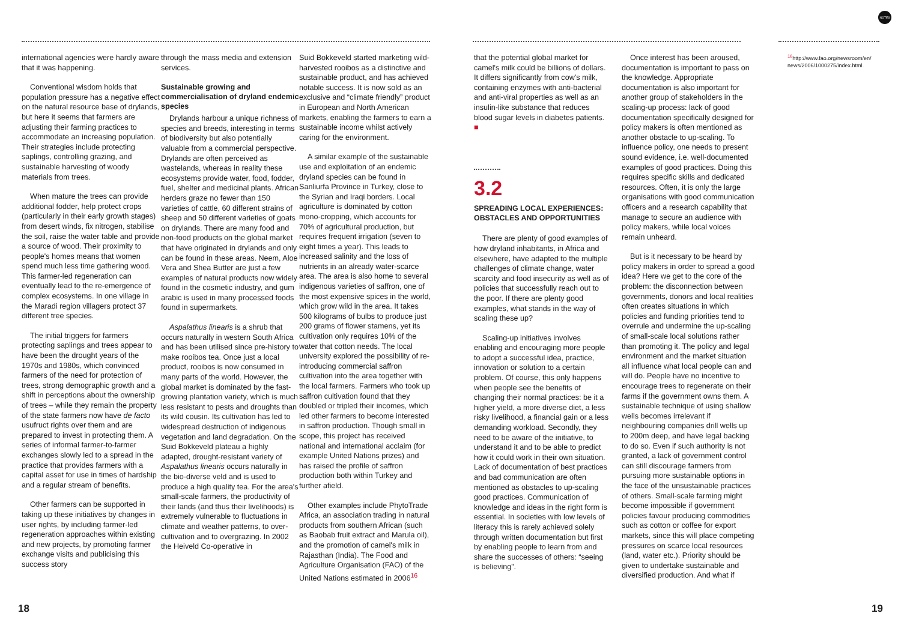NOTES
international agencies were hardly aware that it was happening.
Conventional wisdom holds that population pressure has a negative effect on the natural resource base of drylands, but here it seems that farmers are adjusting their farming practices to accommodate an increasing population. Their strategies include protecting saplings, controlling grazing, and sustainable harvesting of woody materials from trees.
When mature the trees can provide additional fodder, help protect crops (particularly in their early growth stages) from desert winds, fix nitrogen, stabilise the soil, raise the water table and provide a source of wood. Their proximity to people's homes means that women spend much less time gathering wood. This farmer-led regeneration can eventually lead to the re-emergence of complex ecosystems. In one village in the Maradi region villagers protect 37 different tree species.
The initial triggers for farmers protecting saplings and trees appear to have been the drought years of the 1970s and 1980s, which convinced farmers of the need for protection of trees, strong demographic growth and a shift in perceptions about the ownership of trees – while they remain the property of the state farmers now have de facto usufruct rights over them and are prepared to invest in protecting them. A series of informal farmer-to-farmer exchanges slowly led to a spread in the practice that provides farmers with a capital asset for use in times of hardship and a regular stream of benefits.
Other farmers can be supported in taking up these initiatives by changes in user rights, by including farmer-led regeneration approaches within existing and new projects, by promoting farmer exchange visits and publicising this success story
through the mass media and extension services.
Sustainable growing and commercialisation of dryland endemic species
Drylands harbour a unique richness of species and breeds, interesting in terms of biodiversity but also potentially valuable from a commercial perspective. Drylands are often perceived as wastelands, whereas in reality these ecosystems provide water, food, fodder, fuel, shelter and medicinal plants. African herders graze no fewer than 150 varieties of cattle, 60 different strains of sheep and 50 different varieties of goats on drylands. There are many food and non-food products on the global market that have originated in drylands and only can be found in these areas. Neem, Aloe Vera and Shea Butter are just a few examples of natural products now widely found in the cosmetic industry, and gum arabic is used in many processed foods found in supermarkets.
Aspalathus linearis is a shrub that occurs naturally in western South Africa and has been utilised since pre-history to make rooibos tea. Once just a local product, rooibos is now consumed in many parts of the world. However, the global market is dominated by the fast-growing plantation variety, which is much less resistant to pests and droughts than its wild cousin. Its cultivation has led to widespread destruction of indigenous vegetation and land degradation. On the Suid Bokkeveld plateau a highly adapted, drought-resistant variety of Aspalathus linearis occurs naturally in the bio-diverse veld and is used to produce a high quality tea. For the area's small-scale farmers, the productivity of their lands (and thus their livelihoods) is extremely vulnerable to fluctuations in climate and weather patterns, to over-cultivation and to overgrazing. In 2002 the Heiveld Co-operative in
Suid Bokkeveld started marketing wild-harvested rooibos as a distinctive and sustainable product, and has achieved notable success. It is now sold as an exclusive and “climate friendly” product in European and North American markets, enabling the farmers to earn a sustainable income whilst actively caring for the environment.
A similar example of the sustainable use and exploitation of an endemic dryland species can be found in Sanliurfa Province in Turkey, close to the Syrian and Iraqi borders. Local agriculture is dominated by cotton mono-cropping, which accounts for 70% of agricultural production, but requires frequent irrigation (seven to eight times a year). This leads to increased salinity and the loss of nutrients in an already water-scarce area. The area is also home to several indigenous varieties of saffron, one of the most expensive spices in the world, which grow wild in the area. It takes 500 kilograms of bulbs to produce just 200 grams of flower stamens, yet its cultivation only requires 10% of the water that cotton needs. The local university explored the possibility of re-introducing commercial saffron cultivation into the area together with the local farmers. Farmers who took up saffron cultivation found that they doubled or tripled their incomes, which led other farmers to become interested in saffron production. Though small in scope, this project has received national and international acclaim (for example United Nations prizes) and has raised the profile of saffron production both within Turkey and further afield.
Other examples include PhytoTrade Africa, an association trading in natural products from southern African (such as Baobab fruit extract and Marula oil), and the promotion of camel's milk in Rajasthan (India). The Food and Agriculture Organisation (FAO) of the United Nations estimated in 2006<sup>16</sup>
that the potential global market for camel's milk could be billions of dollars. It differs significantly from cow's milk, containing enzymes with anti-bacterial and anti-viral properties as well as an insulin-like substance that reduces blood sugar levels in diabetes patients. ■
3.2
SPREADING LOCAL EXPERIENCES: OBSTACLES AND OPPORTUNITIES
There are plenty of good examples of how dryland inhabitants, in Africa and elsewhere, have adapted to the multiple challenges of climate change, water scarcity and food insecurity as well as of policies that successfully reach out to the poor. If there are plenty good examples, what stands in the way of scaling these up?
Scaling-up initiatives involves enabling and encouraging more people to adopt a successful idea, practice, innovation or solution to a certain problem. Of course, this only happens when people see the benefits of changing their normal practices: be it a higher yield, a more diverse diet, a less risky livelihood, a financial gain or a less demanding workload. Secondly, they need to be aware of the initiative, to understand it and to be able to predict how it could work in their own situation. Lack of documentation of best practices and bad communication are often mentioned as obstacles to up-scaling good practices. Communication of knowledge and ideas in the right form is essential. In societies with low levels of literacy this is rarely achieved solely through written documentation but first by enabling people to learn from and share the successes of others: “seeing is believing”.
Once interest has been aroused, documentation is important to pass on the knowledge. Appropriate documentation is also important for another group of stakeholders in the scaling-up process: lack of good documentation specifically designed for policy makers is often mentioned as another obstacle to up-scaling. To influence policy, one needs to present sound evidence, i.e. well-documented examples of good practices. Doing this requires specific skills and dedicated resources. Often, it is only the large organisations with good communication officers and a research capability that manage to secure an audience with policy makers, while local voices remain unheard.
But is it necessary to be heard by policy makers in order to spread a good idea? Here we get to the core of the problem: the disconnection between governments, donors and local realities often creates situations in which policies and funding priorities tend to overrule and undermine the up-scaling of small-scale local solutions rather than promoting it. The policy and legal environment and the market situation all influence what local people can and will do. People have no incentive to encourage trees to regenerate on their farms if the government owns them. A sustainable technique of using shallow wells becomes irrelevant if neighbouring companies drill wells up to 200m deep, and have legal backing to do so. Even if such authority is not granted, a lack of government control can still discourage farmers from pursuing more sustainable options in the face of the unsustainable practices of others. Small-scale farming might become impossible if government policies favour producing commodities such as cotton or coffee for export markets, since this will place competing pressures on scarce local resources (land, water etc.). Priority should be given to undertake sustainable and diversified production. And what if
<sup>16</sup> http://www.fao.org/newsroom/en/ news/2006/1000275/index.html.
18 19